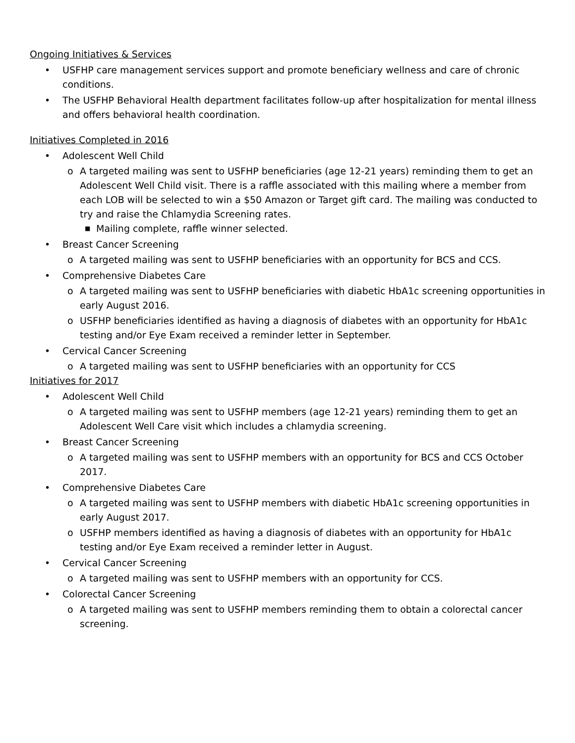Ongoing Initiatives & Services
• USFHP care management services support and promote beneficiary wellness and care of chronic conditions.
• The USFHP Behavioral Health department facilitates follow-up after hospitalization for mental illness and offers behavioral health coordination.
Initiatives Completed in 2016
• Adolescent Well Child
o A targeted mailing was sent to USFHP beneficiaries (age 12-21 years) reminding them to get an Adolescent Well Child visit. There is a raffle associated with this mailing where a member from each LOB will be selected to win a $50 Amazon or Target gift card. The mailing was conducted to try and raise the Chlamydia Screening rates.
■ Mailing complete, raffle winner selected.
• Breast Cancer Screening
o A targeted mailing was sent to USFHP beneficiaries with an opportunity for BCS and CCS.
• Comprehensive Diabetes Care
o A targeted mailing was sent to USFHP beneficiaries with diabetic HbA1c screening opportunities in early August 2016.
o USFHP beneficiaries identified as having a diagnosis of diabetes with an opportunity for HbA1c testing and/or Eye Exam received a reminder letter in September.
• Cervical Cancer Screening
o A targeted mailing was sent to USFHP beneficiaries with an opportunity for CCS
Initiatives for 2017
• Adolescent Well Child
o A targeted mailing was sent to USFHP members (age 12-21 years) reminding them to get an Adolescent Well Care visit which includes a chlamydia screening.
• Breast Cancer Screening
o A targeted mailing was sent to USFHP members with an opportunity for BCS and CCS October 2017.
• Comprehensive Diabetes Care
o A targeted mailing was sent to USFHP members with diabetic HbA1c screening opportunities in early August 2017.
o USFHP members identified as having a diagnosis of diabetes with an opportunity for HbA1c testing and/or Eye Exam received a reminder letter in August.
• Cervical Cancer Screening
o A targeted mailing was sent to USFHP members with an opportunity for CCS.
• Colorectal Cancer Screening
o A targeted mailing was sent to USFHP members reminding them to obtain a colorectal cancer screening.